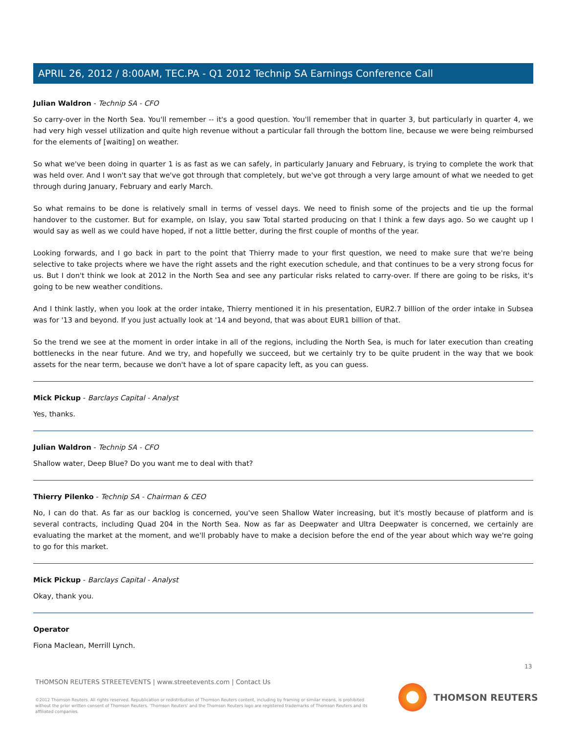APRIL 26, 2012 / 8:00AM, TEC.PA - Q1 2012 Technip SA Earnings Conference Call
Julian Waldron - Technip SA - CFO
So carry-over in the North Sea. You'll remember -- it's a good question. You'll remember that in quarter 3, but particularly in quarter 4, we had very high vessel utilization and quite high revenue without a particular fall through the bottom line, because we were being reimbursed for the elements of [waiting] on weather.
So what we've been doing in quarter 1 is as fast as we can safely, in particularly January and February, is trying to complete the work that was held over. And I won't say that we've got through that completely, but we've got through a very large amount of what we needed to get through during January, February and early March.
So what remains to be done is relatively small in terms of vessel days. We need to finish some of the projects and tie up the formal handover to the customer. But for example, on Islay, you saw Total started producing on that I think a few days ago. So we caught up I would say as well as we could have hoped, if not a little better, during the first couple of months of the year.
Looking forwards, and I go back in part to the point that Thierry made to your first question, we need to make sure that we're being selective to take projects where we have the right assets and the right execution schedule, and that continues to be a very strong focus for us. But I don't think we look at 2012 in the North Sea and see any particular risks related to carry-over. If there are going to be risks, it's going to be new weather conditions.
And I think lastly, when you look at the order intake, Thierry mentioned it in his presentation, EUR2.7 billion of the order intake in Subsea was for '13 and beyond. If you just actually look at '14 and beyond, that was about EUR1 billion of that.
So the trend we see at the moment in order intake in all of the regions, including the North Sea, is much for later execution than creating bottlenecks in the near future. And we try, and hopefully we succeed, but we certainly try to be quite prudent in the way that we book assets for the near term, because we don't have a lot of spare capacity left, as you can guess.
Mick Pickup - Barclays Capital - Analyst
Yes, thanks.
Julian Waldron - Technip SA - CFO
Shallow water, Deep Blue? Do you want me to deal with that?
Thierry Pilenko - Technip SA - Chairman & CEO
No, I can do that. As far as our backlog is concerned, you've seen Shallow Water increasing, but it's mostly because of platform and is several contracts, including Quad 204 in the North Sea. Now as far as Deepwater and Ultra Deepwater is concerned, we certainly are evaluating the market at the moment, and we'll probably have to make a decision before the end of the year about which way we're going to go for this market.
Mick Pickup - Barclays Capital - Analyst
Okay, thank you.
Operator
Fiona Maclean, Merrill Lynch.
13
THOMSON REUTERS STREETEVENTS | www.streetevents.com | Contact Us
©2012 Thomson Reuters. All rights reserved. Republication or redistribution of Thomson Reuters content, including by framing or similar means, is prohibited without the prior written consent of Thomson Reuters. 'Thomson Reuters' and the Thomson Reuters logo are registered trademarks of Thomson Reuters and its affiliated companies.
THOMSON REUTERS